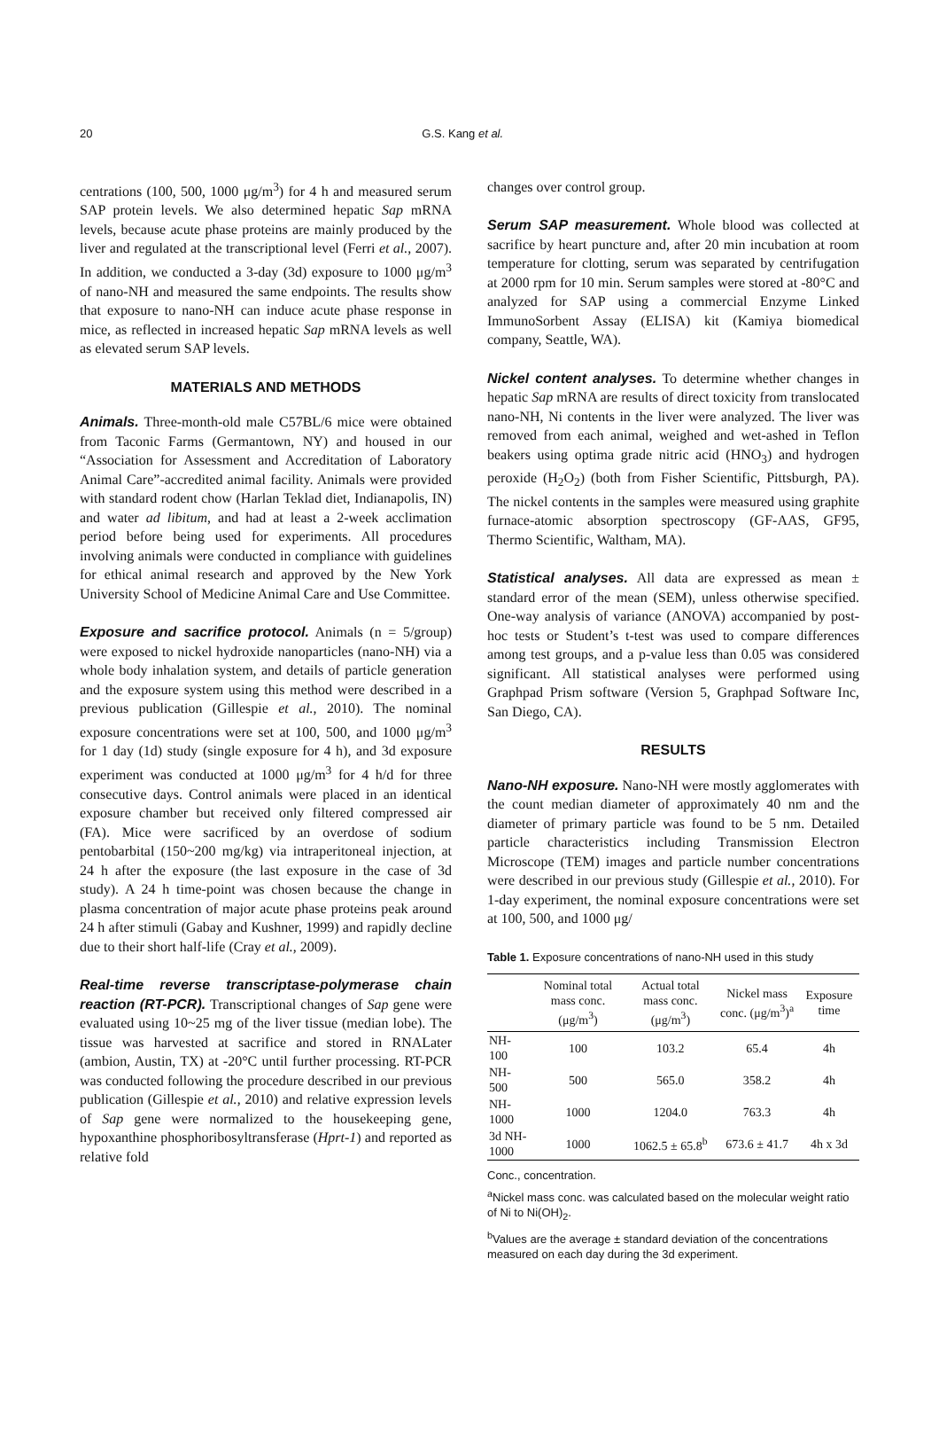20 G.S. Kang et al.
centrations (100, 500, 1000 μg/m<sup>3</sup>) for 4 h and measured serum SAP protein levels. We also determined hepatic Sap mRNA levels, because acute phase proteins are mainly produced by the liver and regulated at the transcriptional level (Ferri et al., 2007). In addition, we conducted a 3-day (3d) exposure to 1000 μg/m<sup>3</sup> of nano-NH and measured the same endpoints. The results show that exposure to nano-NH can induce acute phase response in mice, as reflected in increased hepatic Sap mRNA levels as well as elevated serum SAP levels.
MATERIALS AND METHODS
Animals. Three-month-old male C57BL/6 mice were obtained from Taconic Farms (Germantown, NY) and housed in our “Association for Assessment and Accreditation of Laboratory Animal Care”-accredited animal facility. Animals were provided with standard rodent chow (Harlan Teklad diet, Indianapolis, IN) and water ad libitum, and had at least a 2-week acclimation period before being used for experiments. All procedures involving animals were conducted in compliance with guidelines for ethical animal research and approved by the New York University School of Medicine Animal Care and Use Committee.
Exposure and sacrifice protocol. Animals (n = 5/group) were exposed to nickel hydroxide nanoparticles (nano-NH) via a whole body inhalation system, and details of particle generation and the exposure system using this method were described in a previous publication (Gillespie et al., 2010). The nominal exposure concentrations were set at 100, 500, and 1000 μg/m<sup>3</sup> for 1 day (1d) study (single exposure for 4 h), and 3d exposure experiment was conducted at 1000 μg/m<sup>3</sup> for 4 h/d for three consecutive days. Control animals were placed in an identical exposure chamber but received only filtered compressed air (FA). Mice were sacrificed by an overdose of sodium pentobarbital (150~200 mg/kg) via intraperitoneal injection, at 24 h after the exposure (the last exposure in the case of 3d study). A 24 h time-point was chosen because the change in plasma concentration of major acute phase proteins peak around 24 h after stimuli (Gabay and Kushner, 1999) and rapidly decline due to their short half-life (Cray et al., 2009).
Real-time reverse transcriptase-polymerase chain reaction (RT-PCR). Transcriptional changes of Sap gene were evaluated using 10~25 mg of the liver tissue (median lobe). The tissue was harvested at sacrifice and stored in RNALater (ambion, Austin, TX) at -20°C until further processing. RT-PCR was conducted following the procedure described in our previous publication (Gillespie et al., 2010) and relative expression levels of Sap gene were normalized to the housekeeping gene, hypoxanthine phosphoribosyltransferase (Hprt-1) and reported as relative fold
changes over control group.
Serum SAP measurement. Whole blood was collected at sacrifice by heart puncture and, after 20 min incubation at room temperature for clotting, serum was separated by centrifugation at 2000 rpm for 10 min. Serum samples were stored at -80°C and analyzed for SAP using a commercial Enzyme Linked ImmunoSorbent Assay (ELISA) kit (Kamiya biomedical company, Seattle, WA).
Nickel content analyses. To determine whether changes in hepatic Sap mRNA are results of direct toxicity from translocated nano-NH, Ni contents in the liver were analyzed. The liver was removed from each animal, weighed and wet-ashed in Teflon beakers using optima grade nitric acid (HNO<sub>3</sub>) and hydrogen peroxide (H<sub>2</sub>O<sub>2</sub>) (both from Fisher Scientific, Pittsburgh, PA). The nickel contents in the samples were measured using graphite furnace-atomic absorption spectroscopy (GF-AAS, GF95, Thermo Scientific, Waltham, MA).
Statistical analyses. All data are expressed as mean ± standard error of the mean (SEM), unless otherwise specified. One-way analysis of variance (ANOVA) accompanied by post-hoc tests or Student’s t-test was used to compare differences among test groups, and a p-value less than 0.05 was considered significant. All statistical analyses were performed using Graphpad Prism software (Version 5, Graphpad Software Inc, San Diego, CA).
RESULTS
Nano-NH exposure. Nano-NH were mostly agglomerates with the count median diameter of approximately 40 nm and the diameter of primary particle was found to be 5 nm. Detailed particle characteristics including Transmission Electron Microscope (TEM) images and particle number concentrations were described in our previous study (Gillespie et al., 2010). For 1-day experiment, the nominal exposure concentrations were set at 100, 500, and 1000 μg/
Table 1. Exposure concentrations of nano-NH used in this study
| | Nominal total mass conc. (μg/m<sup>3</sup>) | Actual total mass conc. (μg/m<sup>3</sup>) | Nickel mass conc. (μg/m<sup>3</sup>)<sup>a</sup> | Exposure time |
| --- | --- | --- | --- | --- |
| NH-100 | 100 | 103.2 | 65.4 | 4h |
| NH-500 | 500 | 565.0 | 358.2 | 4h |
| NH-1000 | 1000 | 1204.0 | 763.3 | 4h |
| 3d NH-1000 | 1000 | 1062.5 ± 65.8<sup>b</sup> | 673.6 ± 41.7 | 4h x 3d |
Conc., concentration.
<sup>a</sup> Nickel mass conc. was calculated based on the molecular weight ratio of Ni to Ni(OH)<sub>2</sub>.
<sup>b</sup> Values are the average ± standard deviation of the concentrations measured on each day during the 3d experiment.